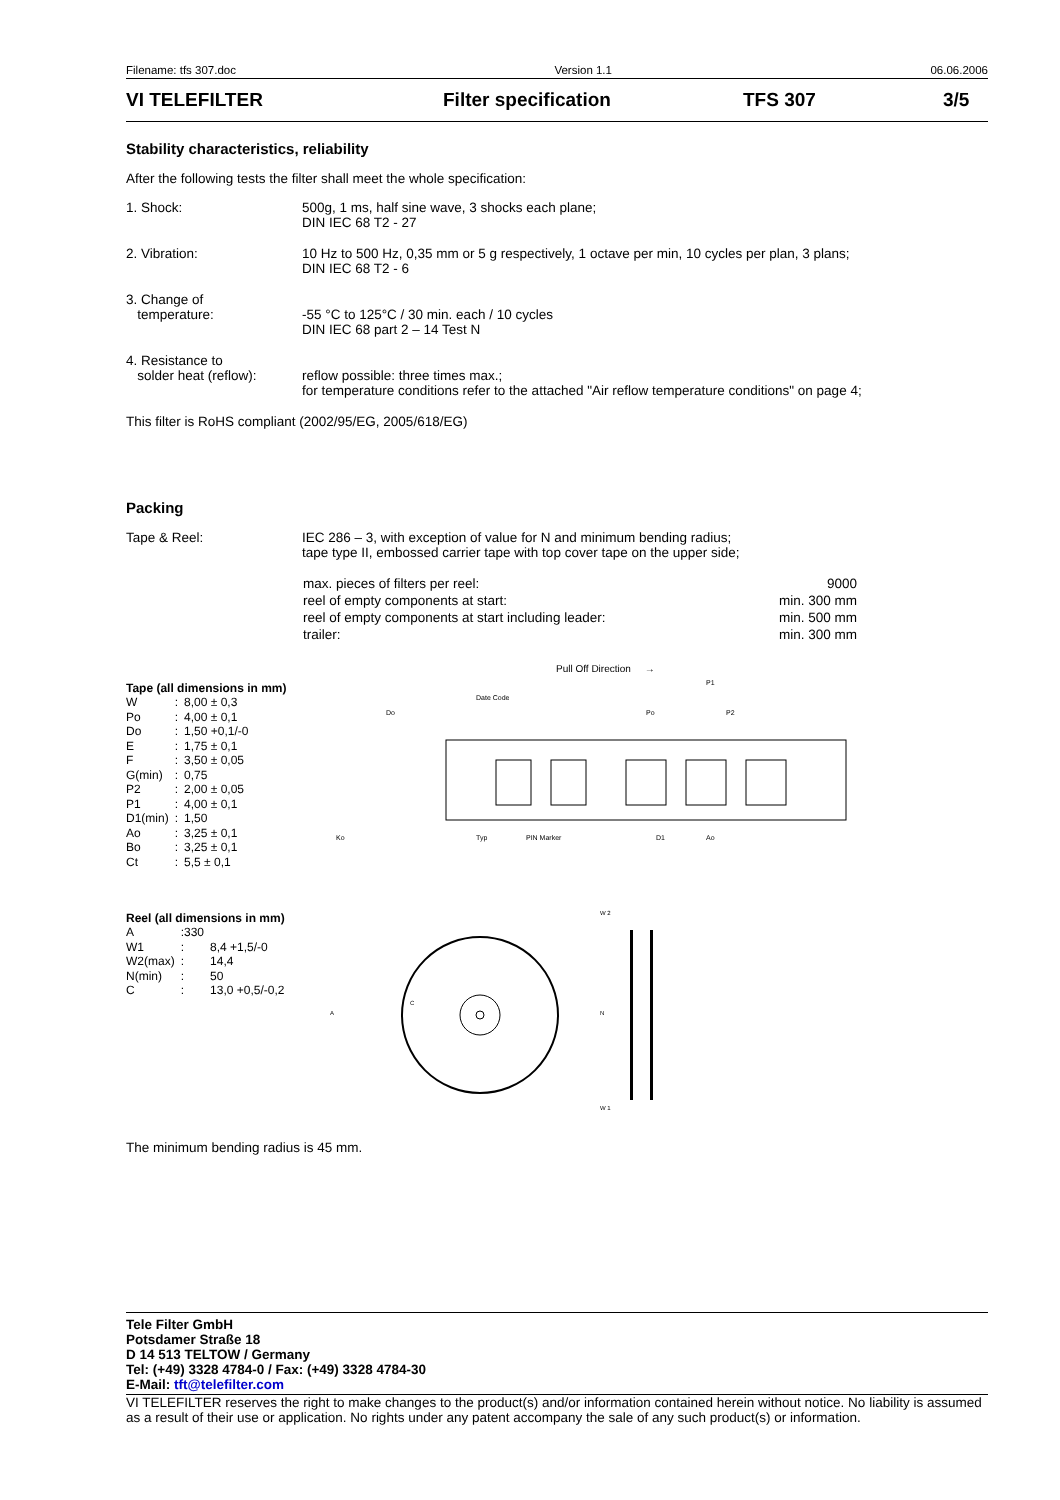Filename: tfs 307.doc Version 1.1 06.06.2006
VI TELEFILTER Filter specification TFS 307 3/5
Stability characteristics, reliability
After the following tests the filter shall meet the whole specification:
1. Shock: 500g, 1 ms, half sine wave, 3 shocks each plane;
DIN IEC 68 T2 - 27
2. Vibration: 10 Hz to 500 Hz, 0,35 mm or 5 g respectively, 1 octave per min, 10 cycles per plan, 3 plans;
DIN IEC 68 T2 - 6
3. Change of
temperature:
-55 °C to 125°C / 30 min. each / 10 cycles
DIN IEC 68 part 2 – 14 Test N
4. Resistance to
solder heat (reflow):
reflow possible: three times max.;
for temperature conditions refer to the attached "Air reflow temperature conditions" on page 4;
This filter is RoHS compliant (2002/95/EG, 2005/618/EG)
Packing
Tape & Reel: IEC 286 – 3, with exception of value for N and minimum bending radius;
tape type II, embossed carrier tape with top cover tape on the upper side;
| max. pieces of filters per reel: | 9000 |
| reel of empty components at start: | min. 300 mm |
| reel of empty components at start including leader: | min. 500 mm |
| trailer: | min. 300 mm |
Pull Off Direction →
Tape (all dimensions in mm)
| W | : | 8,00 ± 0,3 |
| Po | : | 4,00 ± 0,1 |
| Do | : | 1,50 +0,1/-0 |
| E | : | 1,75 ± 0,1 |
| F | : | 3,50 ± 0,05 |
| G(min) | : | 0,75 |
| P2 | : | 2,00 ± 0,05 |
| P1 | : | 4,00 ± 0,1 |
| D1(min) | : | 1,50 |
| Ao | : | 3,25 ± 0,1 |
| Bo | : | 3,25 ± 0,1 |
| Ct | : | 5,5 ± 0,1 |
Date Code
Ko
Typ
PIN Marker
D1
Ao
Po
P1
P2
Do
Reel (all dimensions in mm)
| A | :330 | |
| W1 | : | 8,4 +1,5/-0 |
| W2(max) | : | 14,4 |
| N(min) | : | 50 |
| C | : | 13,0 +0,5/-0,2 |
A
C
N
W 2
W 1
The minimum bending radius is 45 mm.
Tele Filter GmbH
Potsdamer Straße 18
D 14 513 TELTOW / Germany
Tel: (+49) 3328 4784-0 / Fax: (+49) 3328 4784-30
E-Mail: tft@telefilter.com
VI TELEFILTER reserves the right to make changes to the product(s) and/or information contained herein without notice. No liability is assumed as a result of their use or application. No rights under any patent accompany the sale of any such product(s) or information.